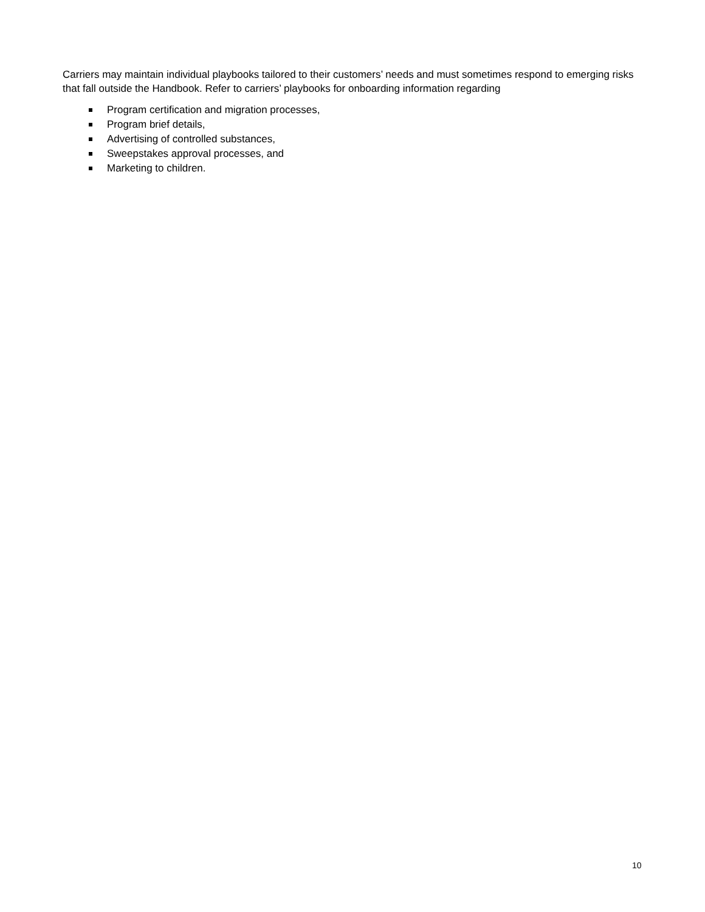Carriers may maintain individual playbooks tailored to their customers’ needs and must sometimes respond to emerging risks that fall outside the Handbook. Refer to carriers’ playbooks for onboarding information regarding
Program certification and migration processes,
Program brief details,
Advertising of controlled substances,
Sweepstakes approval processes, and
Marketing to children.
10